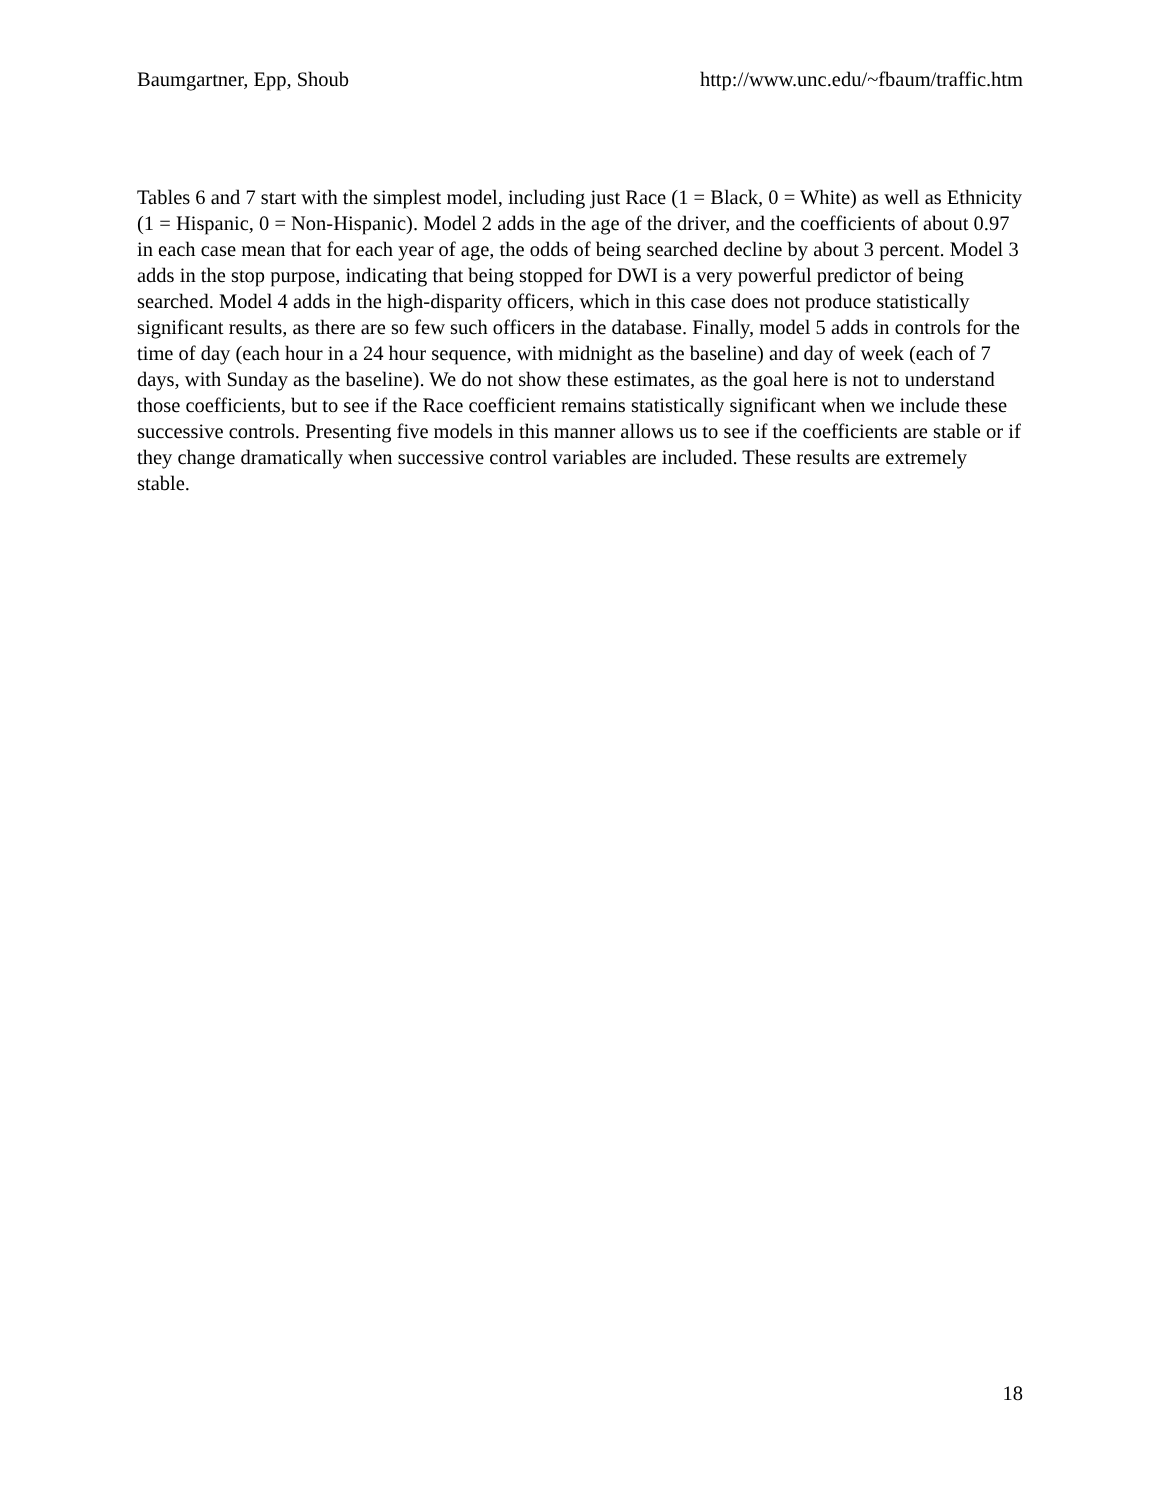Baumgartner, Epp, Shoub http://www.unc.edu/~fbaum/traffic.htm
Tables 6 and 7 start with the simplest model, including just Race (1 = Black, 0 = White) as well as Ethnicity (1 = Hispanic, 0 = Non-Hispanic). Model 2 adds in the age of the driver, and the coefficients of about 0.97 in each case mean that for each year of age, the odds of being searched decline by about 3 percent. Model 3 adds in the stop purpose, indicating that being stopped for DWI is a very powerful predictor of being searched. Model 4 adds in the high-disparity officers, which in this case does not produce statistically significant results, as there are so few such officers in the database. Finally, model 5 adds in controls for the time of day (each hour in a 24 hour sequence, with midnight as the baseline) and day of week (each of 7 days, with Sunday as the baseline). We do not show these estimates, as the goal here is not to understand those coefficients, but to see if the Race coefficient remains statistically significant when we include these successive controls. Presenting five models in this manner allows us to see if the coefficients are stable or if they change dramatically when successive control variables are included. These results are extremely stable.
18